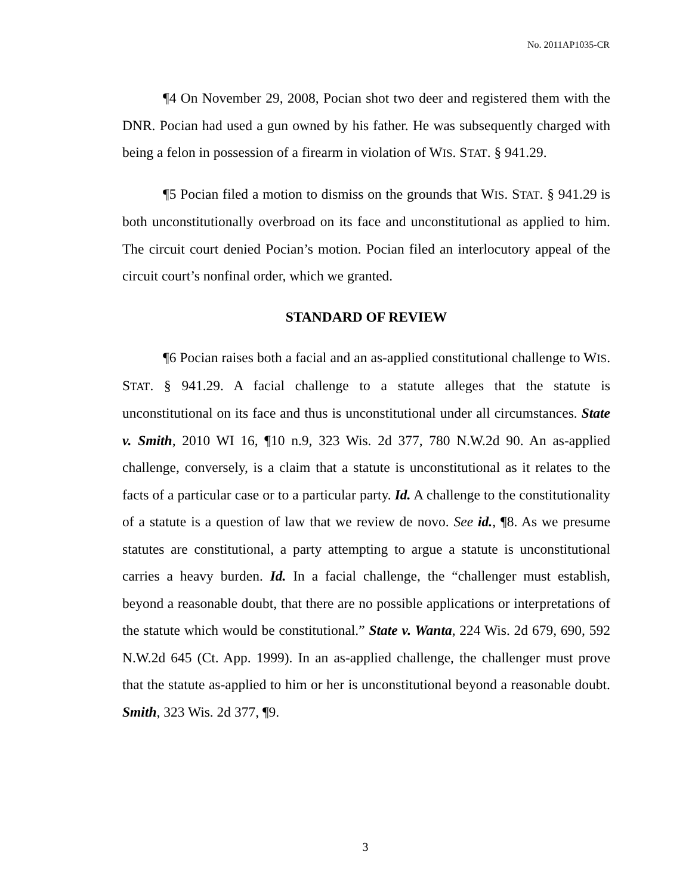No. 2011AP1035-CR
¶4 On November 29, 2008, Pocian shot two deer and registered them with the DNR. Pocian had used a gun owned by his father. He was subsequently charged with being a felon in possession of a firearm in violation of WIS. STAT. § 941.29.
¶5 Pocian filed a motion to dismiss on the grounds that WIS. STAT. § 941.29 is both unconstitutionally overbroad on its face and unconstitutional as applied to him. The circuit court denied Pocian’s motion. Pocian filed an interlocutory appeal of the circuit court’s nonfinal order, which we granted.
STANDARD OF REVIEW
¶6 Pocian raises both a facial and an as-applied constitutional challenge to WIS. STAT. § 941.29. A facial challenge to a statute alleges that the statute is unconstitutional on its face and thus is unconstitutional under all circumstances. State v. Smith, 2010 WI 16, ¶10 n.9, 323 Wis. 2d 377, 780 N.W.2d 90. An as-applied challenge, conversely, is a claim that a statute is unconstitutional as it relates to the facts of a particular case or to a particular party. Id. A challenge to the constitutionality of a statute is a question of law that we review de novo. See id., ¶8. As we presume statutes are constitutional, a party attempting to argue a statute is unconstitutional carries a heavy burden. Id. In a facial challenge, the “challenger must establish, beyond a reasonable doubt, that there are no possible applications or interpretations of the statute which would be constitutional.” State v. Wanta, 224 Wis. 2d 679, 690, 592 N.W.2d 645 (Ct. App. 1999). In an as-applied challenge, the challenger must prove that the statute as-applied to him or her is unconstitutional beyond a reasonable doubt. Smith, 323 Wis. 2d 377, ¶9.
3